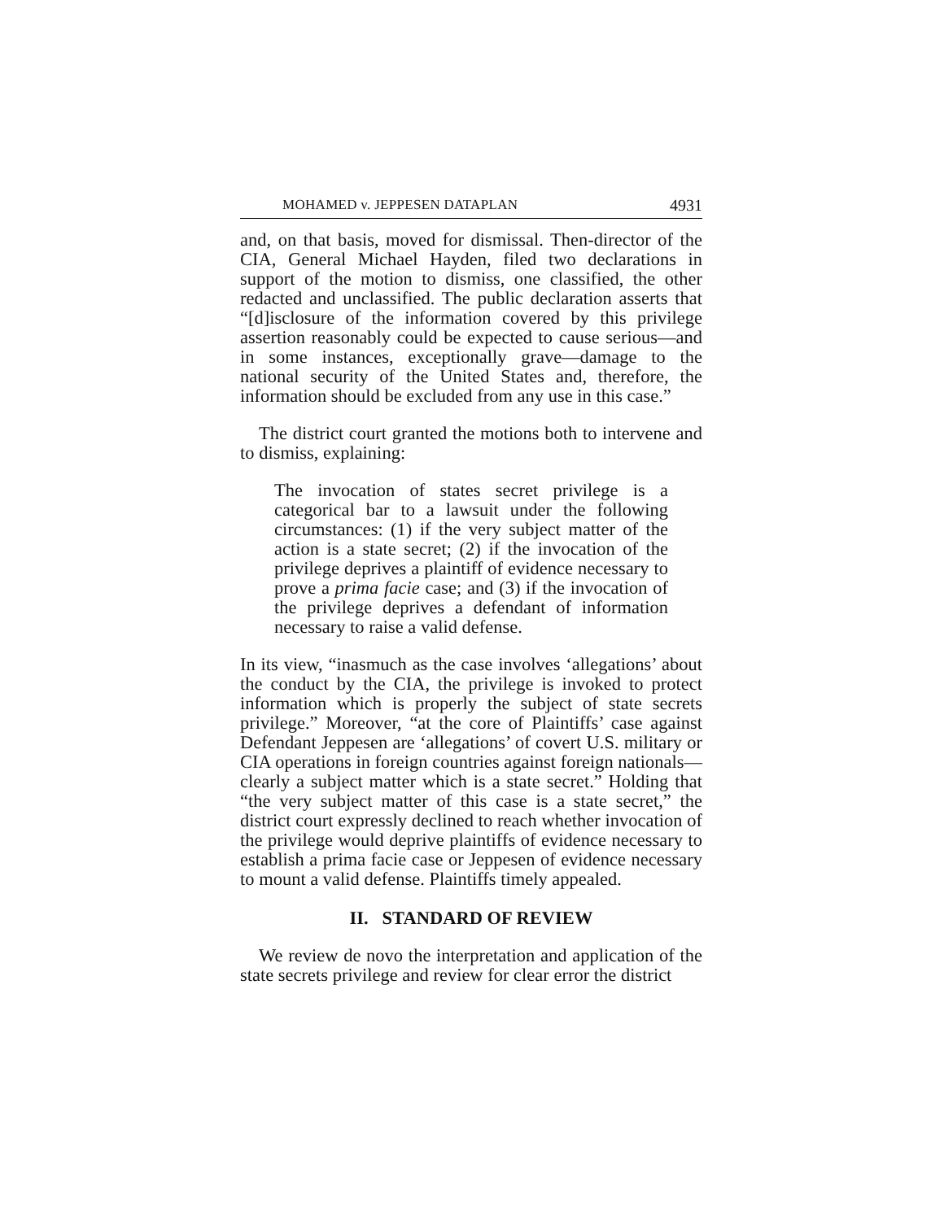MOHAMED v. JEPPESEN DATAPLAN 4931
and, on that basis, moved for dismissal. Then-director of the CIA, General Michael Hayden, filed two declarations in support of the motion to dismiss, one classified, the other redacted and unclassified. The public declaration asserts that “[d]isclosure of the information covered by this privilege assertion reasonably could be expected to cause serious—and in some instances, exceptionally grave—damage to the national security of the United States and, therefore, the information should be excluded from any use in this case.”
The district court granted the motions both to intervene and to dismiss, explaining:
The invocation of states secret privilege is a categorical bar to a lawsuit under the following circumstances: (1) if the very subject matter of the action is a state secret; (2) if the invocation of the privilege deprives a plaintiff of evidence necessary to prove a prima facie case; and (3) if the invocation of the privilege deprives a defendant of information necessary to raise a valid defense.
In its view, “inasmuch as the case involves ‘allegations’ about the conduct by the CIA, the privilege is invoked to protect information which is properly the subject of state secrets privilege.” Moreover, “at the core of Plaintiffs’ case against Defendant Jeppesen are ‘allegations’ of covert U.S. military or CIA operations in foreign countries against foreign nationals—clearly a subject matter which is a state secret.” Holding that “the very subject matter of this case is a state secret,” the district court expressly declined to reach whether invocation of the privilege would deprive plaintiffs of evidence necessary to establish a prima facie case or Jeppesen of evidence necessary to mount a valid defense. Plaintiffs timely appealed.
II. STANDARD OF REVIEW
We review de novo the interpretation and application of the state secrets privilege and review for clear error the district